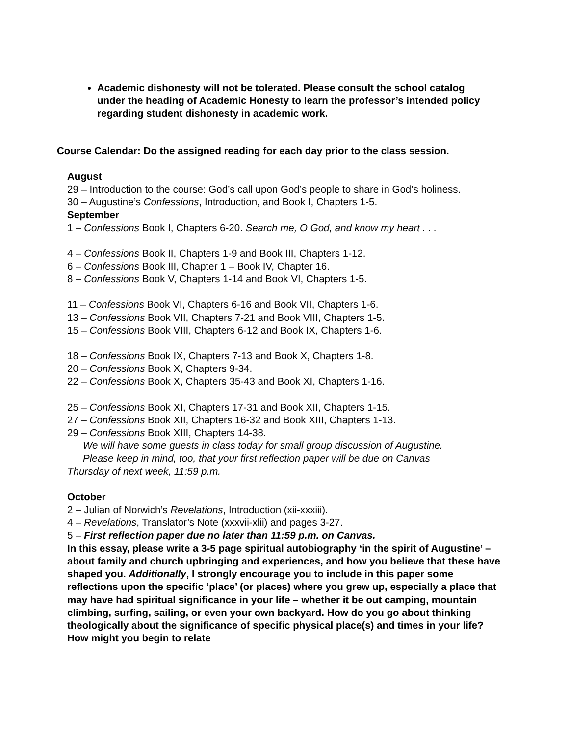Academic dishonesty will not be tolerated. Please consult the school catalog under the heading of Academic Honesty to learn the professor’s intended policy regarding student dishonesty in academic work.
Course Calendar: Do the assigned reading for each day prior to the class session.
August
29 – Introduction to the course: God’s call upon God’s people to share in God’s holiness.
30 – Augustine’s Confessions, Introduction, and Book I, Chapters 1-5.
September
1 – Confessions Book I, Chapters 6-20. Search me, O God, and know my heart . . .
4 – Confessions Book II, Chapters 1-9 and Book III, Chapters 1-12.
6 – Confessions Book III, Chapter 1 – Book IV, Chapter 16.
8 – Confessions Book V, Chapters 1-14 and Book VI, Chapters 1-5.
11 – Confessions Book VI, Chapters 6-16 and Book VII, Chapters 1-6.
13 – Confessions Book VII, Chapters 7-21 and Book VIII, Chapters 1-5.
15 – Confessions Book VIII, Chapters 6-12 and Book IX, Chapters 1-6.
18 – Confessions Book IX, Chapters 7-13 and Book X, Chapters 1-8.
20 – Confessions Book X, Chapters 9-34.
22 – Confessions Book X, Chapters 35-43 and Book XI, Chapters 1-16.
25 – Confessions Book XI, Chapters 17-31 and Book XII, Chapters 1-15.
27 – Confessions Book XII, Chapters 16-32 and Book XIII, Chapters 1-13.
29 – Confessions Book XIII, Chapters 14-38.
We will have some guests in class today for small group discussion of Augustine.
Please keep in mind, too, that your first reflection paper will be due on Canvas
Thursday of next week, 11:59 p.m.
October
2 – Julian of Norwich’s Revelations, Introduction (xii-xxxiii).
4 – Revelations, Translator’s Note (xxxvii-xlii) and pages 3-27.
5 – First reflection paper due no later than 11:59 p.m. on Canvas.
In this essay, please write a 3-5 page spiritual autobiography ‘in the spirit of Augustine’ – about family and church upbringing and experiences, and how you believe that these have shaped you. Additionally, I strongly encourage you to include in this paper some reflections upon the specific ‘place’ (or places) where you grew up, especially a place that may have had spiritual significance in your life – whether it be out camping, mountain climbing, surfing, sailing, or even your own backyard. How do you go about thinking theologically about the significance of specific physical place(s) and times in your life? How might you begin to relate